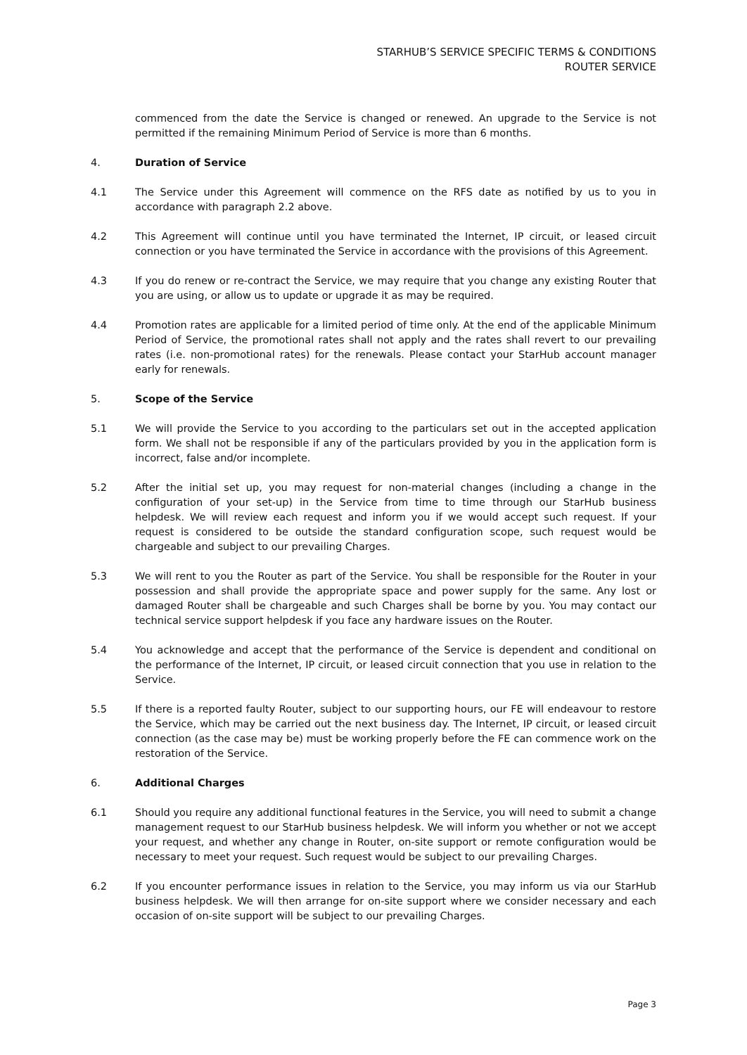STARHUB’S SERVICE SPECIFIC TERMS & CONDITIONS
ROUTER SERVICE
commenced from the date the Service is changed or renewed. An upgrade to the Service is not permitted if the remaining Minimum Period of Service is more than 6 months.
4. Duration of Service
4.1 The Service under this Agreement will commence on the RFS date as notified by us to you in accordance with paragraph 2.2 above.
4.2 This Agreement will continue until you have terminated the Internet, IP circuit, or leased circuit connection or you have terminated the Service in accordance with the provisions of this Agreement.
4.3 If you do renew or re-contract the Service, we may require that you change any existing Router that you are using, or allow us to update or upgrade it as may be required.
4.4 Promotion rates are applicable for a limited period of time only. At the end of the applicable Minimum Period of Service, the promotional rates shall not apply and the rates shall revert to our prevailing rates (i.e. non-promotional rates) for the renewals. Please contact your StarHub account manager early for renewals.
5. Scope of the Service
5.1 We will provide the Service to you according to the particulars set out in the accepted application form. We shall not be responsible if any of the particulars provided by you in the application form is incorrect, false and/or incomplete.
5.2 After the initial set up, you may request for non-material changes (including a change in the configuration of your set-up) in the Service from time to time through our StarHub business helpdesk. We will review each request and inform you if we would accept such request. If your request is considered to be outside the standard configuration scope, such request would be chargeable and subject to our prevailing Charges.
5.3 We will rent to you the Router as part of the Service. You shall be responsible for the Router in your possession and shall provide the appropriate space and power supply for the same. Any lost or damaged Router shall be chargeable and such Charges shall be borne by you. You may contact our technical service support helpdesk if you face any hardware issues on the Router.
5.4 You acknowledge and accept that the performance of the Service is dependent and conditional on the performance of the Internet, IP circuit, or leased circuit connection that you use in relation to the Service.
5.5 If there is a reported faulty Router, subject to our supporting hours, our FE will endeavour to restore the Service, which may be carried out the next business day. The Internet, IP circuit, or leased circuit connection (as the case may be) must be working properly before the FE can commence work on the restoration of the Service.
6. Additional Charges
6.1 Should you require any additional functional features in the Service, you will need to submit a change management request to our StarHub business helpdesk. We will inform you whether or not we accept your request, and whether any change in Router, on-site support or remote configuration would be necessary to meet your request. Such request would be subject to our prevailing Charges.
6.2 If you encounter performance issues in relation to the Service, you may inform us via our StarHub business helpdesk. We will then arrange for on-site support where we consider necessary and each occasion of on-site support will be subject to our prevailing Charges.
Page 3